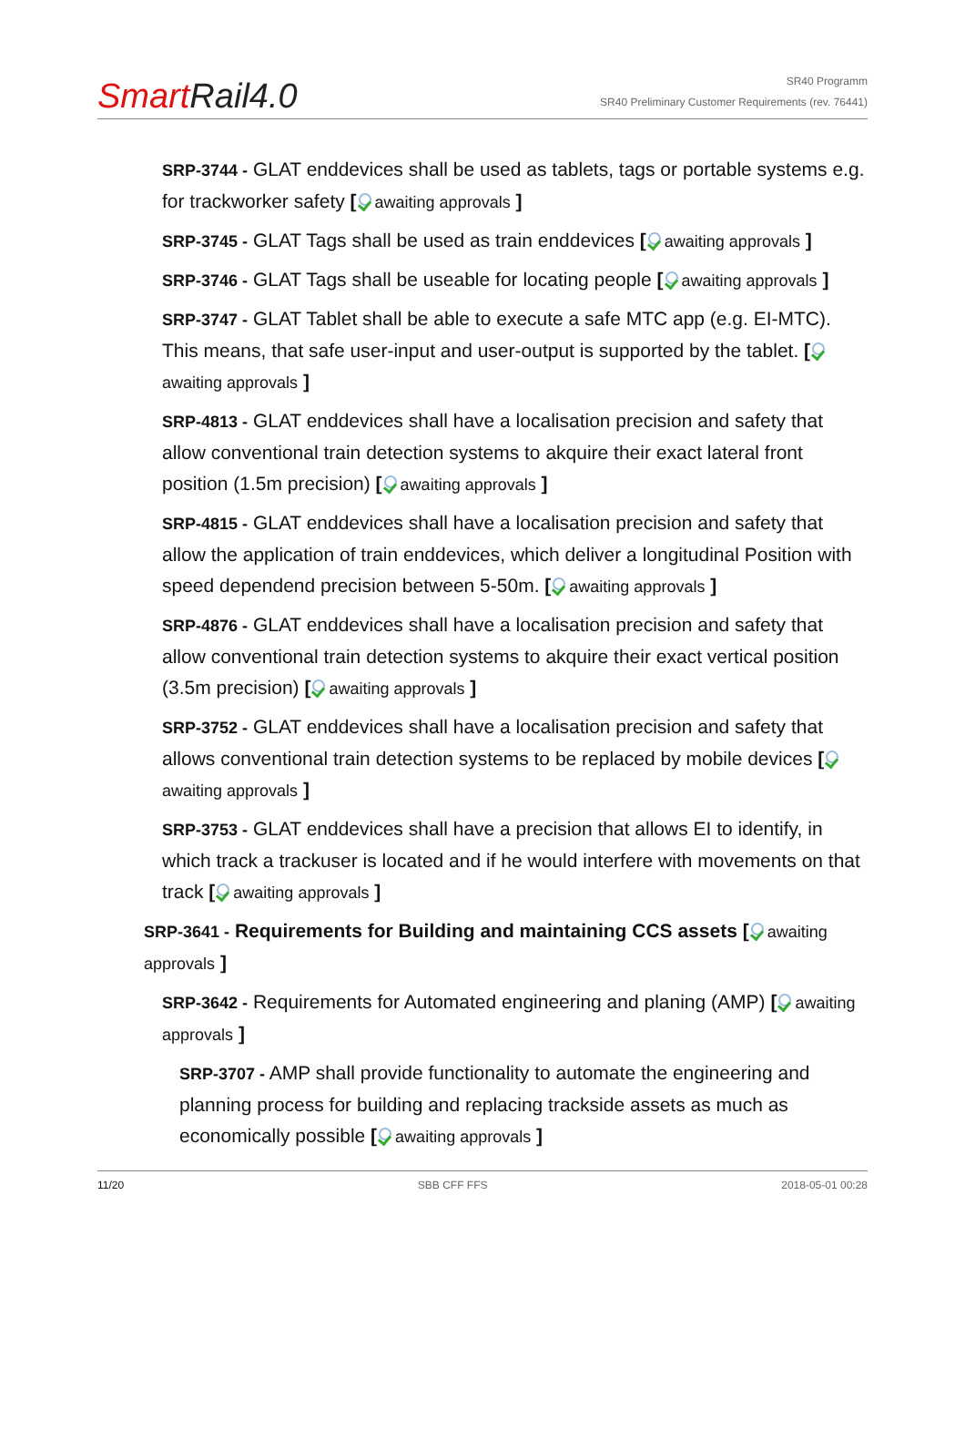SmartRail4.0
SR40 Programm
SR40 Preliminary Customer Requirements (rev. 76441)
SRP-3744 - GLAT enddevices shall be used as tablets, tags or portable systems e.g. for trackworker safety [ awaiting approvals ]
SRP-3745 - GLAT Tags shall be used as train enddevices [ awaiting approvals ]
SRP-3746 - GLAT Tags shall be useable for locating people [ awaiting approvals ]
SRP-3747 - GLAT Tablet shall be able to execute a safe MTC app (e.g. EI-MTC). This means, that safe user-input and user-output is supported by the tablet. [ awaiting approvals ]
SRP-4813 - GLAT enddevices shall have a localisation precision and safety that allow conventional train detection systems to akquire their exact lateral front position (1.5m precision) [ awaiting approvals ]
SRP-4815 - GLAT enddevices shall have a localisation precision and safety that allow the application of train enddevices, which deliver a longitudinal Position with speed dependend precision between 5-50m. [ awaiting approvals ]
SRP-4876 - GLAT enddevices shall have a localisation precision and safety that allow conventional train detection systems to akquire their exact vertical position (3.5m precision) [ awaiting approvals ]
SRP-3752 - GLAT enddevices shall have a localisation precision and safety that allows conventional train detection systems to be replaced by mobile devices [ awaiting approvals ]
SRP-3753 - GLAT enddevices shall have a precision that allows EI to identify, in which track a trackuser is located and if he would interfere with movements on that track [ awaiting approvals ]
SRP-3641 - Requirements for Building and maintaining CCS assets [ awaiting approvals ]
SRP-3642 - Requirements for Automated engineering and planing (AMP) [ awaiting approvals ]
SRP-3707 - AMP shall provide functionality to automate the engineering and planning process for building and replacing trackside assets as much as economically possible [ awaiting approvals ]
11/20 SBB CFF FFS 2018-05-01 00:28